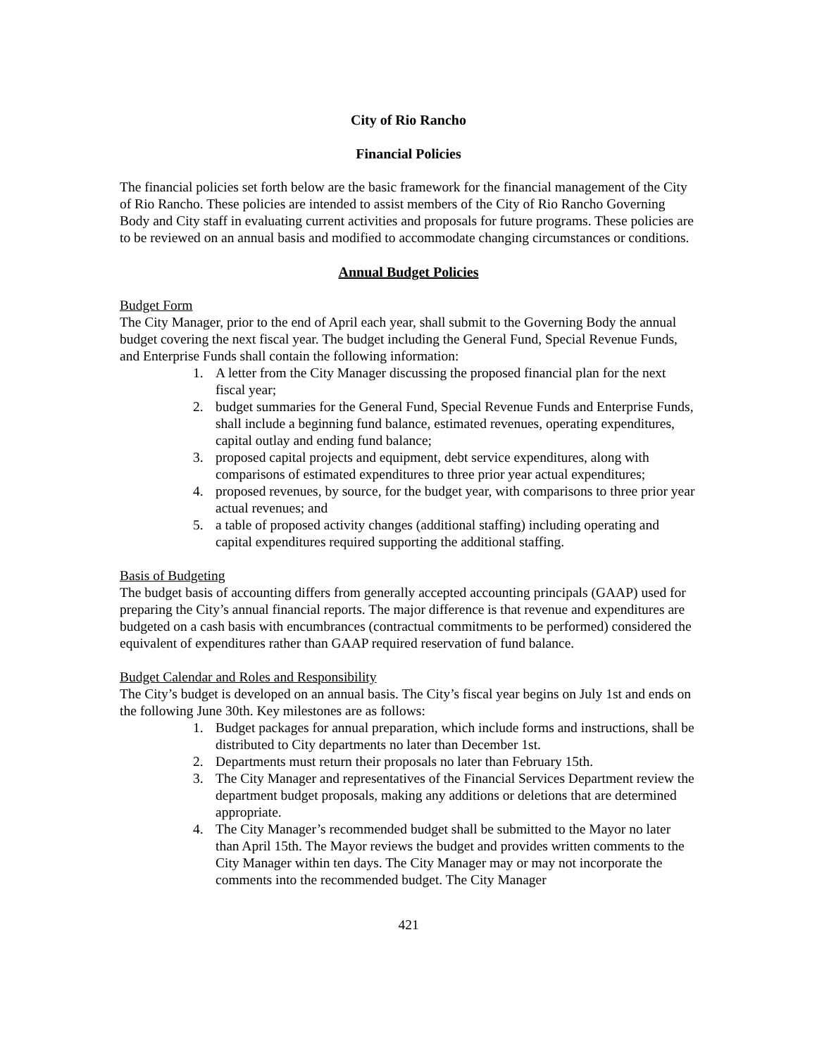City of Rio Rancho
Financial Policies
The financial policies set forth below are the basic framework for the financial management of the City of Rio Rancho. These policies are intended to assist members of the City of Rio Rancho Governing Body and City staff in evaluating current activities and proposals for future programs. These policies are to be reviewed on an annual basis and modified to accommodate changing circumstances or conditions.
Annual Budget Policies
Budget Form
The City Manager, prior to the end of April each year, shall submit to the Governing Body the annual budget covering the next fiscal year. The budget including the General Fund, Special Revenue Funds, and Enterprise Funds shall contain the following information:
1. A letter from the City Manager discussing the proposed financial plan for the next fiscal year;
2. budget summaries for the General Fund, Special Revenue Funds and Enterprise Funds, shall include a beginning fund balance, estimated revenues, operating expenditures, capital outlay and ending fund balance;
3. proposed capital projects and equipment, debt service expenditures, along with comparisons of estimated expenditures to three prior year actual expenditures;
4. proposed revenues, by source, for the budget year, with comparisons to three prior year actual revenues; and
5. a table of proposed activity changes (additional staffing) including operating and capital expenditures required supporting the additional staffing.
Basis of Budgeting
The budget basis of accounting differs from generally accepted accounting principals (GAAP) used for preparing the City’s annual financial reports. The major difference is that revenue and expenditures are budgeted on a cash basis with encumbrances (contractual commitments to be performed) considered the equivalent of expenditures rather than GAAP required reservation of fund balance.
Budget Calendar and Roles and Responsibility
The City’s budget is developed on an annual basis. The City’s fiscal year begins on July 1st and ends on the following June 30th. Key milestones are as follows:
1. Budget packages for annual preparation, which include forms and instructions, shall be distributed to City departments no later than December 1st.
2. Departments must return their proposals no later than February 15th.
3. The City Manager and representatives of the Financial Services Department review the department budget proposals, making any additions or deletions that are determined appropriate.
4. The City Manager’s recommended budget shall be submitted to the Mayor no later than April 15th. The Mayor reviews the budget and provides written comments to the City Manager within ten days. The City Manager may or may not incorporate the comments into the recommended budget. The City Manager
421